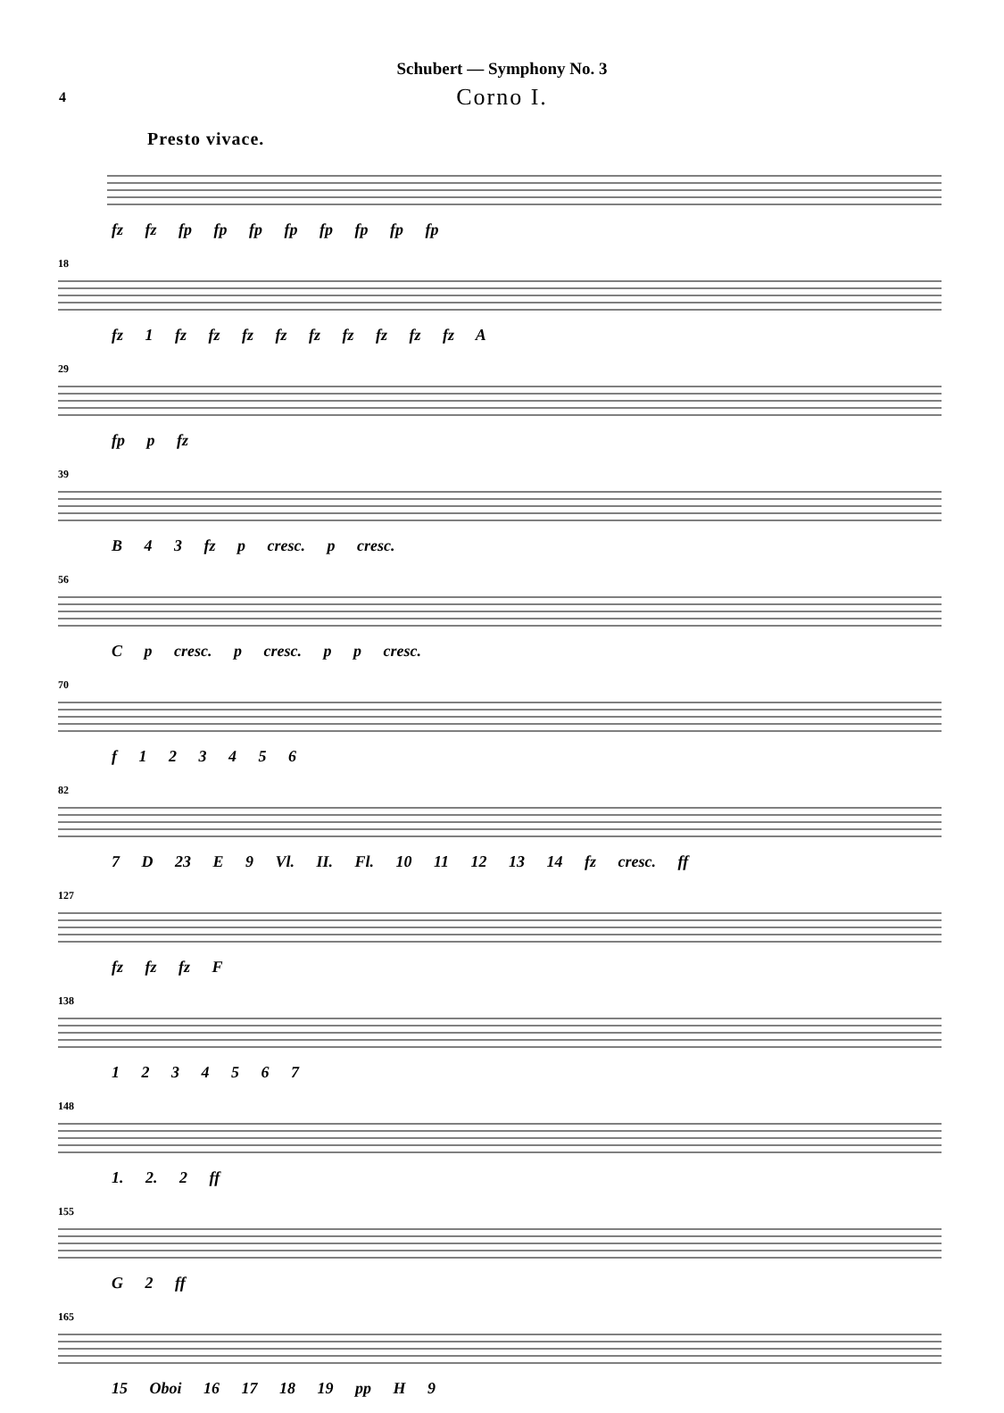Schubert — Symphony No. 3
Corno I.
4
Presto vivace.
fz fz fp fp fp fp fp fp fp fp
18
fz 1 fz fz fz fz fz fz fz fz fz A
29
fp p fz
39
B 4 3 fz p cresc. p cresc.
56
C p cresc. p cresc. p p cresc.
70
f 1 2 3 4 5 6
82
7 D 23 E 9 Vl. II. Fl. 10 11 12 13 14 fz cresc. ff
127
fz fz fz F
138
1 2 3 4 5 6 7
148
1. 2. 2 ff
155
G 2 ff
165
15 Oboi 16 17 18 19 pp H 9